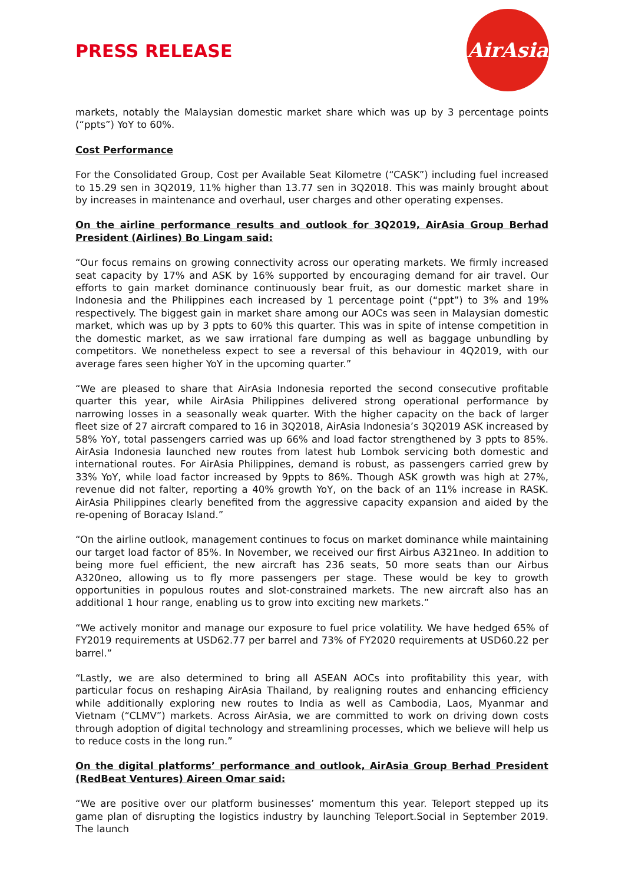PRESS RELEASE
AirAsia
markets, notably the Malaysian domestic market share which was up by 3 percentage points (“ppts”) YoY to 60%.
Cost Performance
For the Consolidated Group, Cost per Available Seat Kilometre (“CASK”) including fuel increased to 15.29 sen in 3Q2019, 11% higher than 13.77 sen in 3Q2018. This was mainly brought about by increases in maintenance and overhaul, user charges and other operating expenses.
On the airline performance results and outlook for 3Q2019, AirAsia Group Berhad President (Airlines) Bo Lingam said:
“Our focus remains on growing connectivity across our operating markets. We firmly increased seat capacity by 17% and ASK by 16% supported by encouraging demand for air travel. Our efforts to gain market dominance continuously bear fruit, as our domestic market share in Indonesia and the Philippines each increased by 1 percentage point (“ppt”) to 3% and 19% respectively. The biggest gain in market share among our AOCs was seen in Malaysian domestic market, which was up by 3 ppts to 60% this quarter. This was in spite of intense competition in the domestic market, as we saw irrational fare dumping as well as baggage unbundling by competitors. We nonetheless expect to see a reversal of this behaviour in 4Q2019, with our average fares seen higher YoY in the upcoming quarter.”
“We are pleased to share that AirAsia Indonesia reported the second consecutive profitable quarter this year, while AirAsia Philippines delivered strong operational performance by narrowing losses in a seasonally weak quarter. With the higher capacity on the back of larger fleet size of 27 aircraft compared to 16 in 3Q2018, AirAsia Indonesia’s 3Q2019 ASK increased by 58% YoY, total passengers carried was up 66% and load factor strengthened by 3 ppts to 85%. AirAsia Indonesia launched new routes from latest hub Lombok servicing both domestic and international routes. For AirAsia Philippines, demand is robust, as passengers carried grew by 33% YoY, while load factor increased by 9ppts to 86%. Though ASK growth was high at 27%, revenue did not falter, reporting a 40% growth YoY, on the back of an 11% increase in RASK. AirAsia Philippines clearly benefited from the aggressive capacity expansion and aided by the re-opening of Boracay Island.”
“On the airline outlook, management continues to focus on market dominance while maintaining our target load factor of 85%. In November, we received our first Airbus A321neo. In addition to being more fuel efficient, the new aircraft has 236 seats, 50 more seats than our Airbus A320neo, allowing us to fly more passengers per stage. These would be key to growth opportunities in populous routes and slot-constrained markets. The new aircraft also has an additional 1 hour range, enabling us to grow into exciting new markets.”
“We actively monitor and manage our exposure to fuel price volatility. We have hedged 65% of FY2019 requirements at USD62.77 per barrel and 73% of FY2020 requirements at USD60.22 per barrel.”
“Lastly, we are also determined to bring all ASEAN AOCs into profitability this year, with particular focus on reshaping AirAsia Thailand, by realigning routes and enhancing efficiency while additionally exploring new routes to India as well as Cambodia, Laos, Myanmar and Vietnam (“CLMV”) markets. Across AirAsia, we are committed to work on driving down costs through adoption of digital technology and streamlining processes, which we believe will help us to reduce costs in the long run.”
On the digital platforms’ performance and outlook, AirAsia Group Berhad President (RedBeat Ventures) Aireen Omar said:
“We are positive over our platform businesses’ momentum this year. Teleport stepped up its game plan of disrupting the logistics industry by launching Teleport.Social in September 2019. The launch